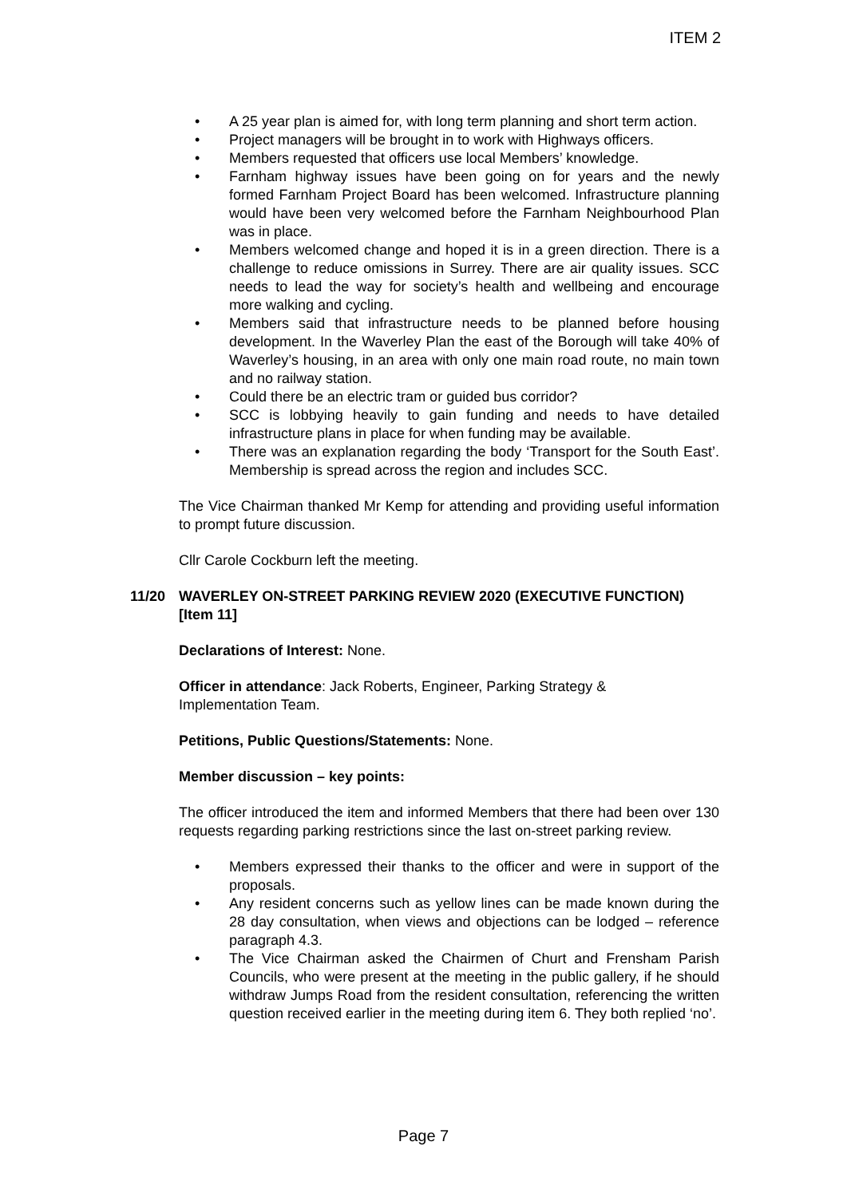ITEM 2
• A 25 year plan is aimed for, with long term planning and short term action.
• Project managers will be brought in to work with Highways officers.
• Members requested that officers use local Members’ knowledge.
• Farnham highway issues have been going on for years and the newly formed Farnham Project Board has been welcomed. Infrastructure planning would have been very welcomed before the Farnham Neighbourhood Plan was in place.
• Members welcomed change and hoped it is in a green direction. There is a challenge to reduce omissions in Surrey. There are air quality issues. SCC needs to lead the way for society’s health and wellbeing and encourage more walking and cycling.
• Members said that infrastructure needs to be planned before housing development. In the Waverley Plan the east of the Borough will take 40% of Waverley’s housing, in an area with only one main road route, no main town and no railway station.
• Could there be an electric tram or guided bus corridor?
• SCC is lobbying heavily to gain funding and needs to have detailed infrastructure plans in place for when funding may be available.
• There was an explanation regarding the body ‘Transport for the South East’. Membership is spread across the region and includes SCC.
The Vice Chairman thanked Mr Kemp for attending and providing useful information to prompt future discussion.
Cllr Carole Cockburn left the meeting.
11/20 WAVERLEY ON-STREET PARKING REVIEW 2020 (EXECUTIVE FUNCTION) [Item 11]
Declarations of Interest: None.
Officer in attendance: Jack Roberts, Engineer, Parking Strategy &
Implementation Team.
Petitions, Public Questions/Statements: None.
Member discussion – key points:
The officer introduced the item and informed Members that there had been over 130 requests regarding parking restrictions since the last on-street parking review.
• Members expressed their thanks to the officer and were in support of the proposals.
• Any resident concerns such as yellow lines can be made known during the 28 day consultation, when views and objections can be lodged – reference paragraph 4.3.
• The Vice Chairman asked the Chairmen of Churt and Frensham Parish Councils, who were present at the meeting in the public gallery, if he should withdraw Jumps Road from the resident consultation, referencing the written question received earlier in the meeting during item 6. They both replied ‘no’.
Page 7